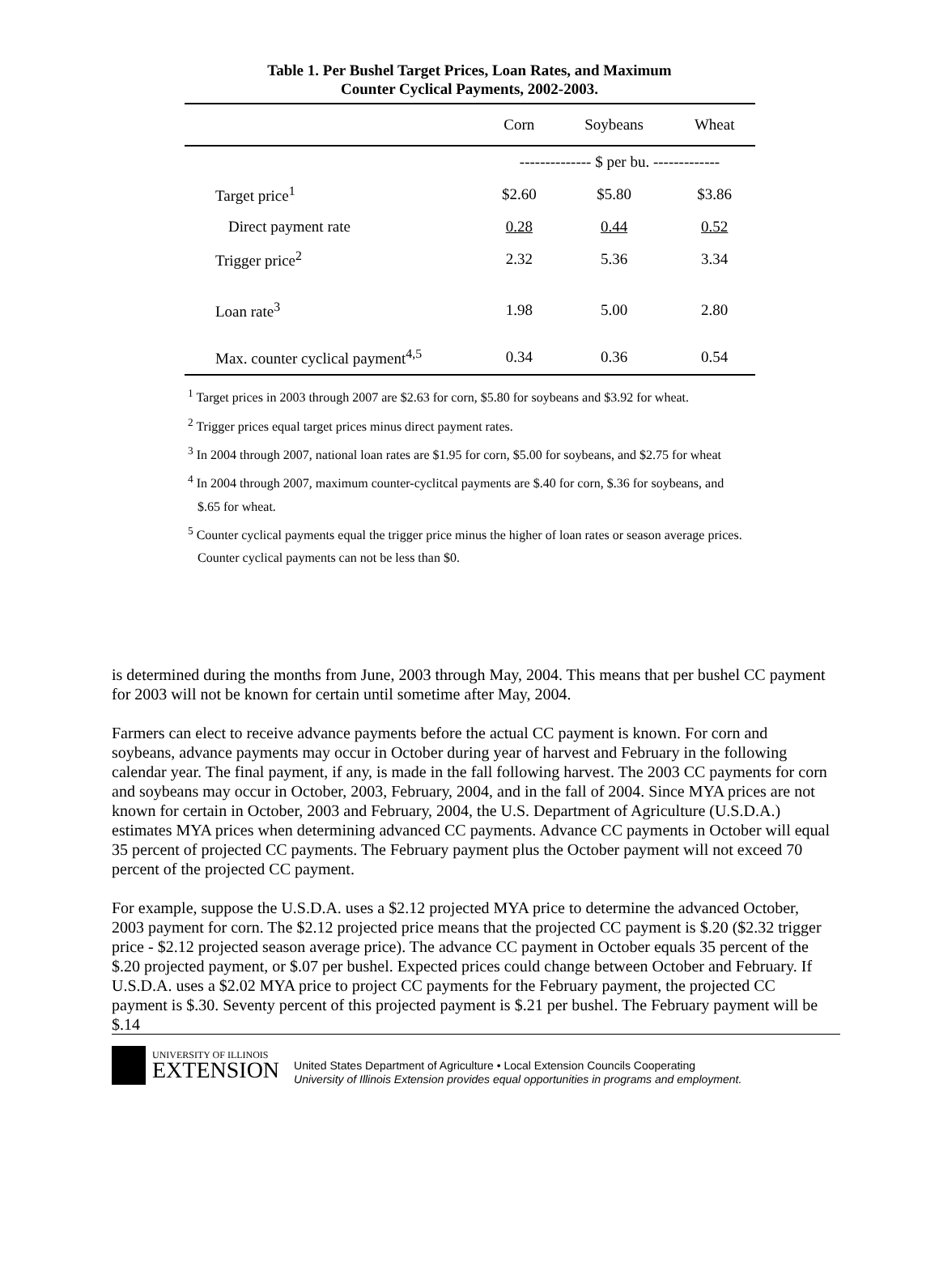Table 1. Per Bushel Target Prices, Loan Rates, and Maximum
Counter Cyclical Payments, 2002-2003.
| | Corn | Soybeans | Wheat |
| --- | --- | --- | --- |
| | -------------- $ per bu. ------------- | | |
| Target price<sup>1</sup> | $2.60 | $5.80 | $3.86 |
| Direct payment rate | 0.28 | 0.44 | 0.52 |
| Trigger price<sup>2</sup> | 2.32 | 5.36 | 3.34 |
| Loan rate<sup>3</sup> | 1.98 | 5.00 | 2.80 |
| Max. counter cyclical payment<sup>4,5</sup> | 0.34 | 0.36 | 0.54 |
<sup>1</sup> Target prices in 2003 through 2007 are $2.63 for corn, $5.80 for soybeans and $3.92 for wheat.
<sup>2</sup> Trigger prices equal target prices minus direct payment rates.
<sup>3</sup> In 2004 through 2007, national loan rates are $1.95 for corn, $5.00 for soybeans, and $2.75 for wheat
<sup>4</sup> In 2004 through 2007, maximum counter-cyclitcal payments are $.40 for corn, $.36 for soybeans, and $.65 for wheat.
<sup>5</sup> Counter cyclical payments equal the trigger price minus the higher of loan rates or season average prices. Counter cyclical payments can not be less than $0.
is determined during the months from June, 2003 through May, 2004. This means that per bushel CC payment for 2003 will not be known for certain until sometime after May, 2004.
Farmers can elect to receive advance payments before the actual CC payment is known. For corn and soybeans, advance payments may occur in October during year of harvest and February in the following calendar year. The final payment, if any, is made in the fall following harvest. The 2003 CC payments for corn and soybeans may occur in October, 2003, February, 2004, and in the fall of 2004. Since MYA prices are not known for certain in October, 2003 and February, 2004, the U.S. Department of Agriculture (U.S.D.A.) estimates MYA prices when determining advanced CC payments. Advance CC payments in October will equal 35 percent of projected CC payments. The February payment plus the October payment will not exceed 70 percent of the projected CC payment.
For example, suppose the U.S.D.A. uses a $2.12 projected MYA price to determine the advanced October, 2003 payment for corn. The $2.12 projected price means that the projected CC payment is $.20 ($2.32 trigger price - $2.12 projected season average price). The advance CC payment in October equals 35 percent of the $.20 projected payment, or $.07 per bushel. Expected prices could change between October and February. If U.S.D.A. uses a $2.02 MYA price to project CC payments for the February payment, the projected CC payment is $.30. Seventy percent of this projected payment is $.21 per bushel. The February payment will be $.14
UNIVERSITY OF ILLINOIS
EXTENSION
United States Department of Agriculture • Local Extension Councils Cooperating
University of Illinois Extension provides equal opportunities in programs and employment.